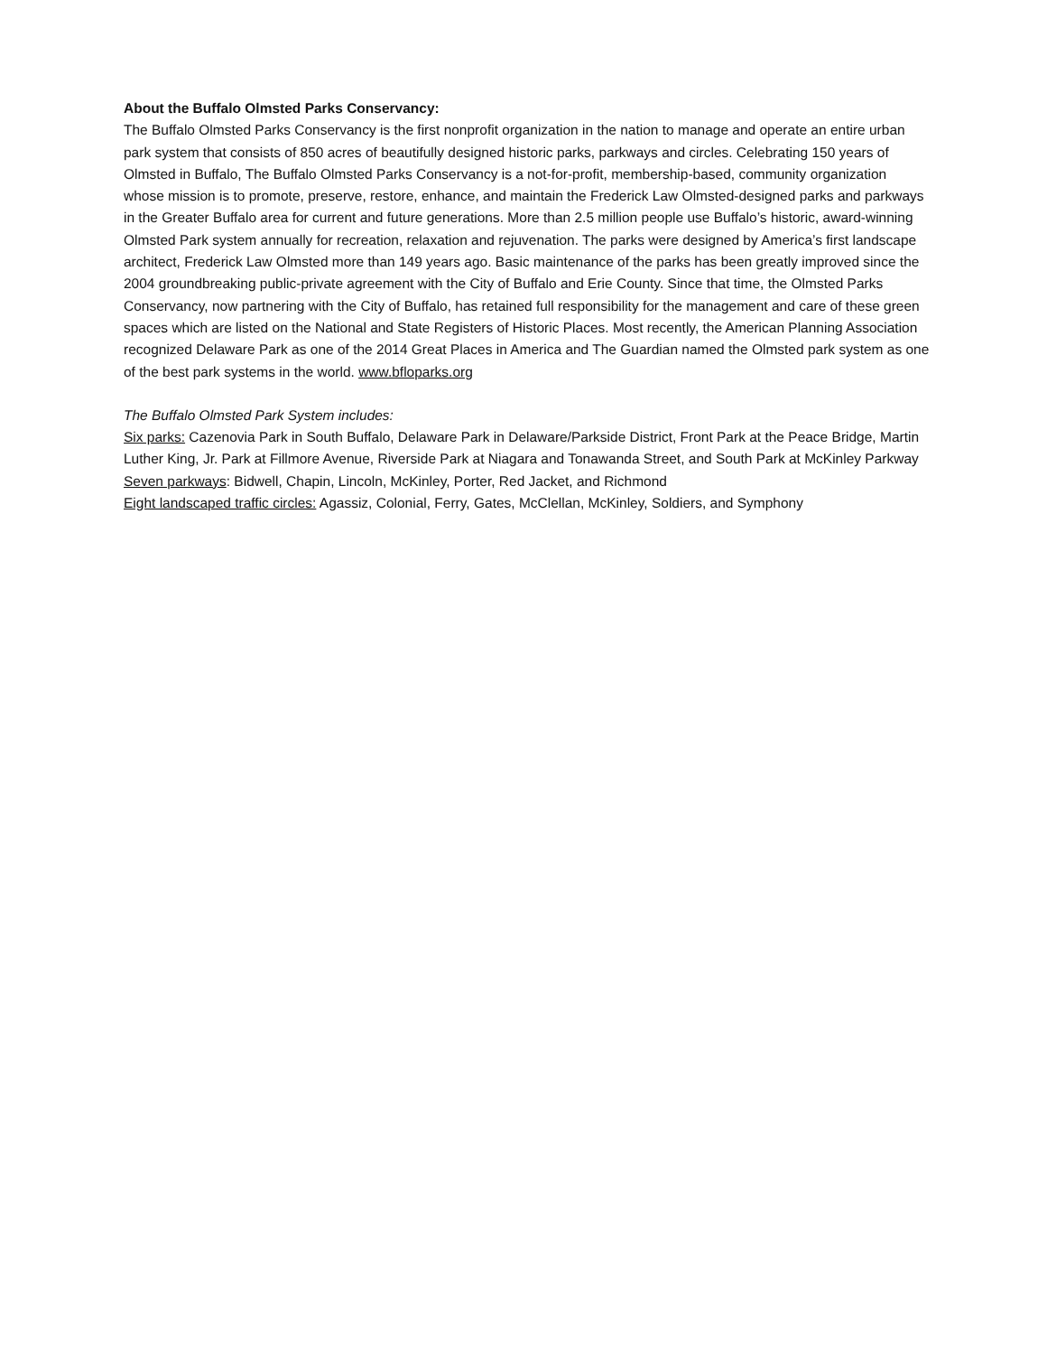About the Buffalo Olmsted Parks Conservancy:
The Buffalo Olmsted Parks Conservancy is the first nonprofit organization in the nation to manage and operate an entire urban park system that consists of 850 acres of beautifully designed historic parks, parkways and circles. Celebrating 150 years of Olmsted in Buffalo, The Buffalo Olmsted Parks Conservancy is a not-for-profit, membership-based, community organization whose mission is to promote, preserve, restore, enhance, and maintain the Frederick Law Olmsted-designed parks and parkways in the Greater Buffalo area for current and future generations. More than 2.5 million people use Buffalo’s historic, award-winning Olmsted Park system annually for recreation, relaxation and rejuvenation. The parks were designed by America’s first landscape architect, Frederick Law Olmsted more than 149 years ago. Basic maintenance of the parks has been greatly improved since the 2004 groundbreaking public-private agreement with the City of Buffalo and Erie County. Since that time, the Olmsted Parks Conservancy, now partnering with the City of Buffalo, has retained full responsibility for the management and care of these green spaces which are listed on the National and State Registers of Historic Places. Most recently, the American Planning Association recognized Delaware Park as one of the 2014 Great Places in America and The Guardian named the Olmsted park system as one of the best park systems in the world. www.bfloparks.org
The Buffalo Olmsted Park System includes:
Six parks: Cazenovia Park in South Buffalo, Delaware Park in Delaware/Parkside District, Front Park at the Peace Bridge, Martin Luther King, Jr. Park at Fillmore Avenue, Riverside Park at Niagara and Tonawanda Street, and South Park at McKinley Parkway
Seven parkways: Bidwell, Chapin, Lincoln, McKinley, Porter, Red Jacket, and Richmond
Eight landscaped traffic circles: Agassiz, Colonial, Ferry, Gates, McClellan, McKinley, Soldiers, and Symphony